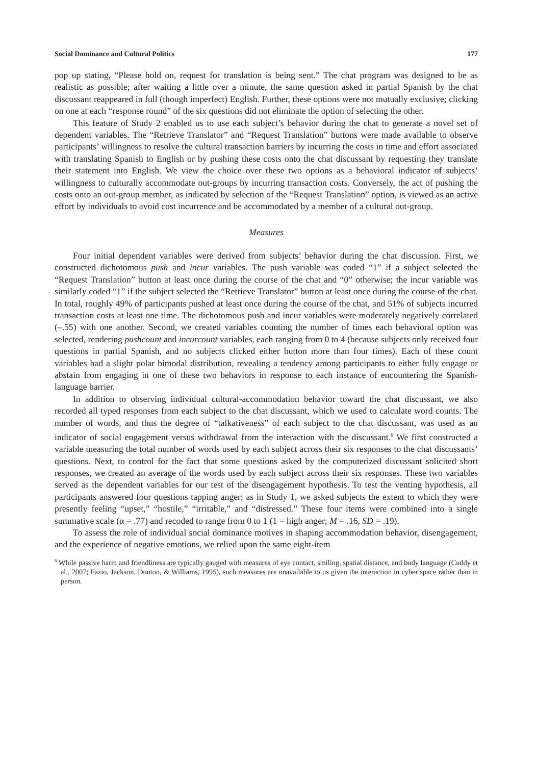Social Dominance and Cultural Politics 177
pop up stating, “Please hold on, request for translation is being sent.” The chat program was designed to be as realistic as possible; after waiting a little over a minute, the same question asked in partial Spanish by the chat discussant reappeared in full (though imperfect) English. Further, these options were not mutually exclusive; clicking on one at each “response round” of the six questions did not eliminate the option of selecting the other.
This feature of Study 2 enabled us to use each subject’s behavior during the chat to generate a novel set of dependent variables. The “Retrieve Translator” and “Request Translation” buttons were made available to observe participants’ willingness to resolve the cultural transaction barriers by incurring the costs in time and effort associated with translating Spanish to English or by pushing these costs onto the chat discussant by requesting they translate their statement into English. We view the choice over these two options as a behavioral indicator of subjects’ willingness to culturally accommodate out-groups by incurring transaction costs. Conversely, the act of pushing the costs onto an out-group member, as indicated by selection of the “Request Translation” option, is viewed as an active effort by individuals to avoid cost incurrence and be accommodated by a member of a cultural out-group.
Measures
Four initial dependent variables were derived from subjects’ behavior during the chat discussion. First, we constructed dichotomous push and incur variables. The push variable was coded “1” if a subject selected the “Request Translation” button at least once during the course of the chat and “0” otherwise; the incur variable was similarly coded “1” if the subject selected the “Retrieve Translator” button at least once during the course of the chat. In total, roughly 49% of participants pushed at least once during the course of the chat, and 51% of subjects incurred transaction costs at least one time. The dichotomous push and incur variables were moderately negatively correlated (–.55) with one another. Second, we created variables counting the number of times each behavioral option was selected, rendering pushcount and incurcount variables, each ranging from 0 to 4 (because subjects only received four questions in partial Spanish, and no subjects clicked either button more than four times). Each of these count variables had a slight polar bimodal distribution, revealing a tendency among participants to either fully engage or abstain from engaging in one of these two behaviors in response to each instance of encountering the Spanish-language barrier.
In addition to observing individual cultural-accommodation behavior toward the chat discussant, we also recorded all typed responses from each subject to the chat discussant, which we used to calculate word counts. The number of words, and thus the degree of “talkativeness” of each subject to the chat discussant, was used as an indicator of social engagement versus withdrawal from the interaction with the discussant.<sup>6</sup> We first constructed a variable measuring the total number of words used by each subject across their six responses to the chat discussants’ questions. Next, to control for the fact that some questions asked by the computerized discussant solicited short responses, we created an average of the words used by each subject across their six responses. These two variables served as the dependent variables for our test of the disengagement hypothesis. To test the venting hypothesis, all participants answered four questions tapping anger; as in Study 1, we asked subjects the extent to which they were presently feeling “upset,” “hostile,” “irritable,” and “distressed.” These four items were combined into a single summative scale (α = .77) and recoded to range from 0 to 1 (1 = high anger; M = .16, SD = .19).
To assess the role of individual social dominance motives in shaping accommodation behavior, disengagement, and the experience of negative emotions, we relied upon the same eight-item
<sup>6</sup> While passive harm and friendliness are typically gauged with measures of eye contact, smiling, spatial distance, and body language (Cuddy et al., 2007; Fazio, Jackson, Dunton, & Williams, 1995), such measures are unavailable to us given the interaction in cyber space rather than in person.